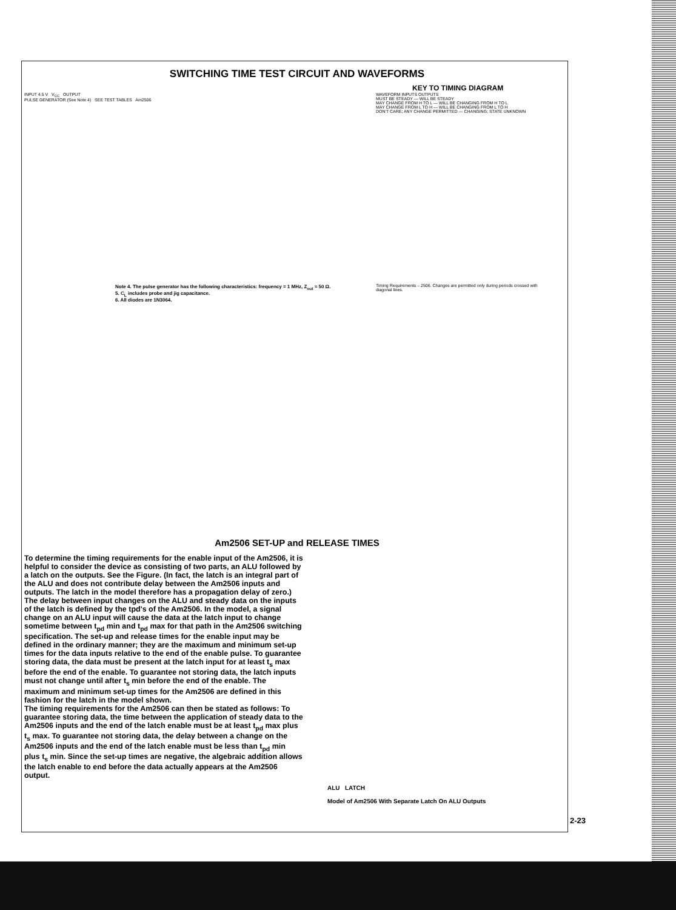SWITCHING TIME TEST CIRCUIT AND WAVEFORMS
KEY TO TIMING DIAGRAM
INPUT 4.5 V V<sub>CC</sub> OUTPUT
PULSE GENERATOR (See Note 4) SEE TEST TABLES Am2506
Note 4. The pulse generator has the following characteristics: frequency = 1 MHz, Z<sub>out</sub> ≈ 50 Ω.
5. C<sub>L</sub> includes probe and jig capacitance.
6. All diodes are 1N3064.
WAVEFORM INPUTS OUTPUTS
MUST BE STEADY — WILL BE STEADY
MAY CHANGE FROM H TO L — WILL BE CHANGING FROM H TO L
MAY CHANGE FROM L TO H — WILL BE CHANGING FROM L TO H
DON'T CARE; ANY CHANGE PERMITTED — CHANGING; STATE UNKNOWN
Timing Requirements – 2506. Changes are permitted only during periods crossed with diagonal lines.
Am2506 SET-UP and RELEASE TIMES
To determine the timing requirements for the enable input of the Am2506, it is helpful to consider the device as consisting of two parts, an ALU followed by a latch on the outputs. See the Figure. (In fact, the latch is an integral part of the ALU and does not contribute delay between the Am2506 inputs and outputs. The latch in the model therefore has a propagation delay of zero.) The delay between input changes on the ALU and steady data on the inputs of the latch is defined by the tpd's of the Am2506. In the model, a signal change on an ALU input will cause the data at the latch input to change sometime between t<sub>pd</sub> min and t<sub>pd</sub> max for that path in the Am2506 switching specification. The set-up and release times for the enable input may be defined in the ordinary manner; they are the maximum and minimum set-up times for the data inputs relative to the end of the enable pulse. To guarantee storing data, the data must be present at the latch input for at least t<sub>s</sub> max before the end of the enable. To guarantee not storing data, the latch inputs must not change until after t<sub>s</sub> min before the end of the enable. The maximum and minimum set-up times for the Am2506 are defined in this fashion for the latch in the model shown.
The timing requirements for the Am2506 can then be stated as follows: To guarantee storing data, the time between the application of steady data to the Am2506 inputs and the end of the latch enable must be at least t<sub>pd</sub> max plus t<sub>s</sub> max. To guarantee not storing data, the delay between a change on the Am2506 inputs and the end of the latch enable must be less than t<sub>pd</sub> min plus t<sub>s</sub> min. Since the set-up times are negative, the algebraic addition allows the latch enable to end before the data actually appears at the Am2506 output.
ALU LATCH
Model of Am2506 With Separate Latch On ALU Outputs
2-23